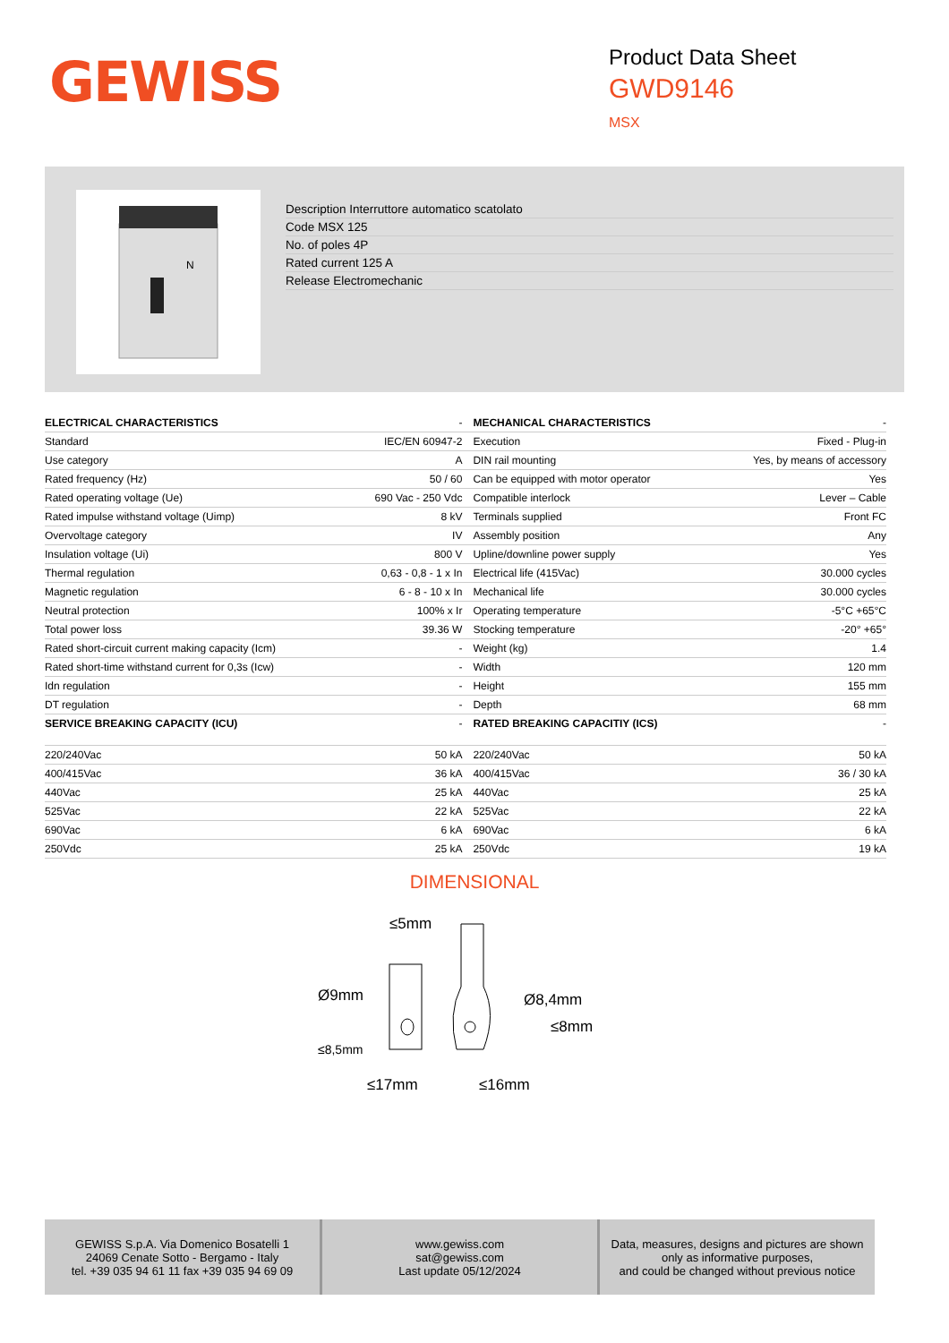GEWISS
Product Data Sheet
GWD9146
MSX
N
Description Interruttore automatico scatolato
Code MSX 125
No. of poles 4P
Rated current 125 A
Release Electromechanic
| ELECTRICAL CHARACTERISTICS | - | MECHANICAL CHARACTERISTICS | - |
| Standard | IEC/EN 60947-2 | Execution | Fixed - Plug-in |
| Use category | A | DIN rail mounting | Yes, by means of accessory |
| Rated frequency (Hz) | 50 / 60 | Can be equipped with motor operator | Yes |
| Rated operating voltage (Ue) | 690 Vac - 250 Vdc | Compatible interlock | Lever – Cable |
| Rated impulse withstand voltage (Uimp) | 8 kV | Terminals supplied | Front FC |
| Overvoltage category | IV | Assembly position | Any |
| Insulation voltage (Ui) | 800 V | Upline/downline power supply | Yes |
| Thermal regulation | 0,63 - 0,8 - 1 x In | Electrical life (415Vac) | 30.000 cycles |
| Magnetic regulation | 6 - 8 - 10 x In | Mechanical life | 30.000 cycles |
| Neutral protection | 100% x Ir | Operating temperature | -5°C +65°C |
| Total power loss | 39.36 W | Stocking temperature | -20° +65° |
| Rated short-circuit current making capacity (Icm) | - | Weight (kg) | 1.4 |
| Rated short-time withstand current for 0,3s (Icw) | - | Width | 120 mm |
| Idn regulation | - | Height | 155 mm |
| DT regulation | - | Depth | 68 mm |
| SERVICE BREAKING CAPACITY (ICU) | - | RATED BREAKING CAPACITIY (ICS) | - |
| 220/240Vac | 50 kA | 220/240Vac | 50 kA |
| 400/415Vac | 36 kA | 400/415Vac | 36 / 30 kA |
| 440Vac | 25 kA | 440Vac | 25 kA |
| 525Vac | 22 kA | 525Vac | 22 kA |
| 690Vac | 6 kA | 690Vac | 6 kA |
| 250Vdc | 25 kA | 250Vdc | 19 kA |
DIMENSIONAL
≤5mm
Ø9mm
≤8,5mm
Ø8,4mm
≤8mm
≤17mm
≤16mm
GEWISS S.p.A. Via Domenico Bosatelli 1
24069 Cenate Sotto - Bergamo - Italy
tel. +39 035 94 61 11 fax +39 035 94 69 09
www.gewiss.com
sat@gewiss.com
Last update 05/12/2024
Data, measures, designs and pictures are shown
only as informative purposes,
and could be changed without previous notice